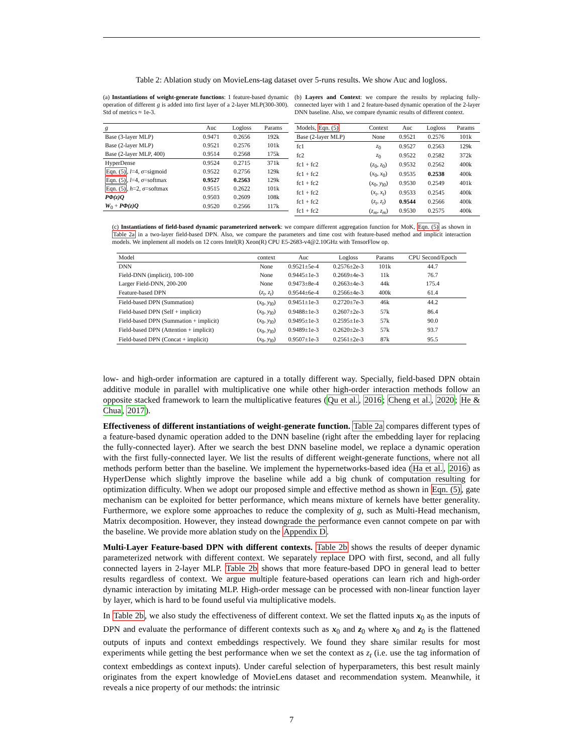Table 2: Ablation study on MovieLens-tag dataset over 5-runs results. We show Auc and logloss.
(a) Instantiations of weight-generate functions: 1 feature-based dynamic operation of different g is added into first layer of a 2-layer MLP(300-300). Std of metrics ≈ 1e-3.
| g | Auc | Logloss | Params |
| --- | --- | --- | --- |
| Base (3-layer MLP) | 0.9471 | 0.2656 | 192k |
| Base (2-layer MLP) | 0.9521 | 0.2576 | 101k |
| Base (2-layer MLP, 400) | 0.9514 | 0.2568 | 175k |
| HyperDense | 0.9524 | 0.2715 | 371k |
| Eqn. (5) , l =4, σ =sigmoid | 0.9522 | 0.2756 | 129k |
| Eqn. (5) , l =4, σ =softmax | 0.9527 | 0.2563 | 129k |
| Eqn. (5) , h =2, σ =softmax | 0.9515 | 0.2622 | 101k |
| PΦ(z)Q | 0.9503 | 0.2609 | 108k |
| W<sub>0</sub> + PΦ(z)Q | 0.9520 | 0.2566 | 117k |
(b) Layers and Context: we compare the results by replacing fully-connected layer with 1 and 2 feature-based dynamic operation of the 2-layer DNN baseline. Also, we compare dynamic results of different context.
| Models, Eqn. (5) | Context | Auc | Logloss | Params |
| --- | --- | --- | --- | --- |
| Base (2-layer MLP) | None | 0.9521 | 0.2576 | 101k |
| fc1 | z<sub>0</sub> | 0.9527 | 0.2563 | 129k |
| fc2 | z<sub>0</sub> | 0.9522 | 0.2582 | 372k |
| fc1 + fc2 | ( z<sub>0</sub>, z<sub>0</sub>) | 0.9532 | 0.2562 | 400k |
| fc1 + fc2 | ( x<sub>0</sub>, x<sub>0</sub>) | 0.9535 | 0.2538 | 400k |
| fc1 + fc2 | ( x<sub>0</sub>, y<sub>l0</sub>) | 0.9530 | 0.2549 | 401k |
| fc1 + fc2 | ( x<sub>t</sub> , x<sub>t</sub> ) | 0.9533 | 0.2545 | 400k |
| fc1 + fc2 | ( z<sub>t</sub> , z<sub>t</sub> ) | 0.9544 | 0.2566 | 400k |
| fc1 + fc2 | ( z<sub>m</sub> , z<sub>m</sub> ) | 0.9530 | 0.2575 | 400k |
(c) Instantiations of field-based dynamic parameterized network: we compare different aggregation function for MoK, Eqn. (5) as shown in Table 2a in a two-layer field-based DPN. Also, we compare the parameters and time cost with feature-based method and implicit interaction models. We implement all models on 12 cores Intel(R) Xeon(R) CPU E5-2683-v4@2.10GHz with TensorFlow op.
| Model | context | Auc | Logloss | Params | CPU Second/Epoch |
| --- | --- | --- | --- | --- | --- |
| DNN | None | 0.9521±5e-4 | 0.2576±2e-3 | 101k | 44.7 |
| Field-DNN (implicit), 100-100 | None | 0.9445±1e-3 | 0.2669±4e-3 | 11k | 76.7 |
| Larger Field-DNN, 200-200 | None | 0.9473±8e-4 | 0.2663±4e-3 | 44k | 175.4 |
| Feature-based DPN | ( z<sub>t</sub> , z<sub>t</sub> ) | 0.9544±6e-4 | 0.2566±4e-3 | 400k | 61.4 |
| Field-based DPN (Summation) | ( x<sub>0</sub>, y<sub>l0</sub>) | 0.9451±1e-3 | 0.2720±7e-3 | 46k | 44.2 |
| Field-based DPN (Self + implicit) | ( x<sub>0</sub>, y<sub>l0</sub>) | 0.9488±1e-3 | 0.2607±2e-3 | 57k | 86.4 |
| Field-based DPN (Summation + implicit) | ( x<sub>0</sub>, y<sub>l0</sub>) | 0.9495±1e-3 | 0.2595±1e-3 | 57k | 90.0 |
| Field-based DPN (Attention + implicit) | ( x<sub>0</sub>, y<sub>l0</sub>) | 0.9489±1e-3 | 0.2620±2e-3 | 57k | 93.7 |
| Field-based DPN (Concat + implicit) | ( x<sub>0</sub>, y<sub>l0</sub>) | 0.9507±1e-3 | 0.2561±2e-3 | 87k | 95.5 |
low- and high-order information are captured in a totally different way. Specially, field-based DPN obtain additive module in parallel with multiplicative one while other high-order interaction methods follow an opposite stacked framework to learn the multiplicative features (Qu et al., 2016; Cheng et al., 2020; He & Chua, 2017).
Effectiveness of different instantiations of weight-generate function. Table 2a compares different types of a feature-based dynamic operation added to the DNN baseline (right after the embedding layer for replacing the fully-connected layer). After we search the best DNN baseline model, we replace a dynamic operation with the first fully-connected layer. We list the results of different weight-generate functions, where not all methods perform better than the baseline. We implement the hypernetworks-based idea (Ha et al., 2016) as HyperDense which slightly improve the baseline while add a big chunk of computation resulting for optimization difficulty. When we adopt our proposed simple and effective method as shown in Eqn. (5), gate mechanism can be exploited for better performance, which means mixture of kernels have better generality. Furthermore, we explore some approaches to reduce the complexity of g, such as Multi-Head mechanism, Matrix decomposition. However, they instead downgrade the performance even cannot compete on par with the baseline. We provide more ablation study on the Appendix D.
Multi-Layer Feature-based DPN with different contexts. Table 2b shows the results of deeper dynamic parameterized network with different context. We separately replace DPO with first, second, and all fully connected layers in 2-layer MLP. Table 2b shows that more feature-based DPO in general lead to better results regardless of context. We argue multiple feature-based operations can learn rich and high-order dynamic interaction by imitating MLP. High-order message can be processed with non-linear function layer by layer, which is hard to be found useful via multiplicative models.
In Table 2b, we also study the effectiveness of different context. We set the flatted inputs x<sub>0</sub> as the inputs of DPN and evaluate the performance of different contexts such as x<sub>0</sub> and z<sub>0</sub> where x<sub>0</sub> and z<sub>0</sub> is the flattened outputs of inputs and context embeddings respectively. We found they share similar results for most experiments while getting the best performance when we set the context as z<sub>t</sub> (i.e. use the tag information of context embeddings as context inputs). Under careful selection of hyperparameters, this best result mainly originates from the expert knowledge of MovieLens dataset and recommendation system. Meanwhile, it reveals a nice property of our methods: the intrinsic
7